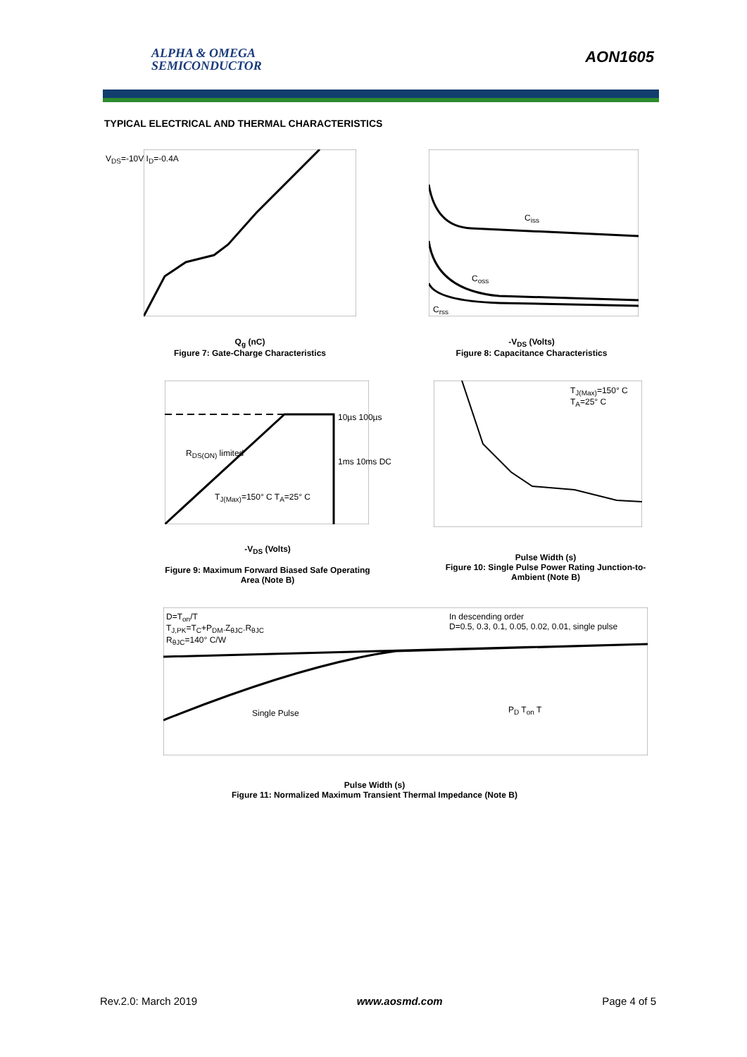ALPHA & OMEGA
SEMICONDUCTOR
AON1605
TYPICAL ELECTRICAL AND THERMAL CHARACTERISTICS
V<sub>DS</sub>=-10V I<sub>D</sub>=-0.4A
Q<sub>g</sub> (nC)
Figure 7: Gate-Charge Characteristics
C<sub>iss</sub>
C<sub>oss</sub>
C<sub>rss</sub>
-V<sub>DS</sub> (Volts)
Figure 8: Capacitance Characteristics
10µs 100µs
R<sub>DS(ON)</sub> limited
1ms 10ms DC
T<sub>J(Max)</sub>=150° C T<sub>A</sub>=25° C
-V<sub>DS</sub> (Volts)
Figure 9: Maximum Forward Biased Safe Operating Area (Note B)
T<sub>J(Max)</sub>=150° C
T<sub>A</sub>=25° C
Pulse Width (s)
Figure 10: Single Pulse Power Rating Junction-to-Ambient (Note B)
D=T<sub>on</sub>/T
T<sub>J,PK</sub>=T<sub>C</sub>+P<sub>DM</sub>.Z<sub>θJC</sub>.R<sub>θJC</sub>
R<sub>θJC</sub>=140° C/W
In descending order
D=0.5, 0.3, 0.1, 0.05, 0.02, 0.01, single pulse
Single Pulse P<sub>D</sub> T<sub>on</sub> T
Pulse Width (s)
Figure 11: Normalized Maximum Transient Thermal Impedance (Note B)
Rev.2.0: March 2019 www.aosmd.com Page 4 of 5